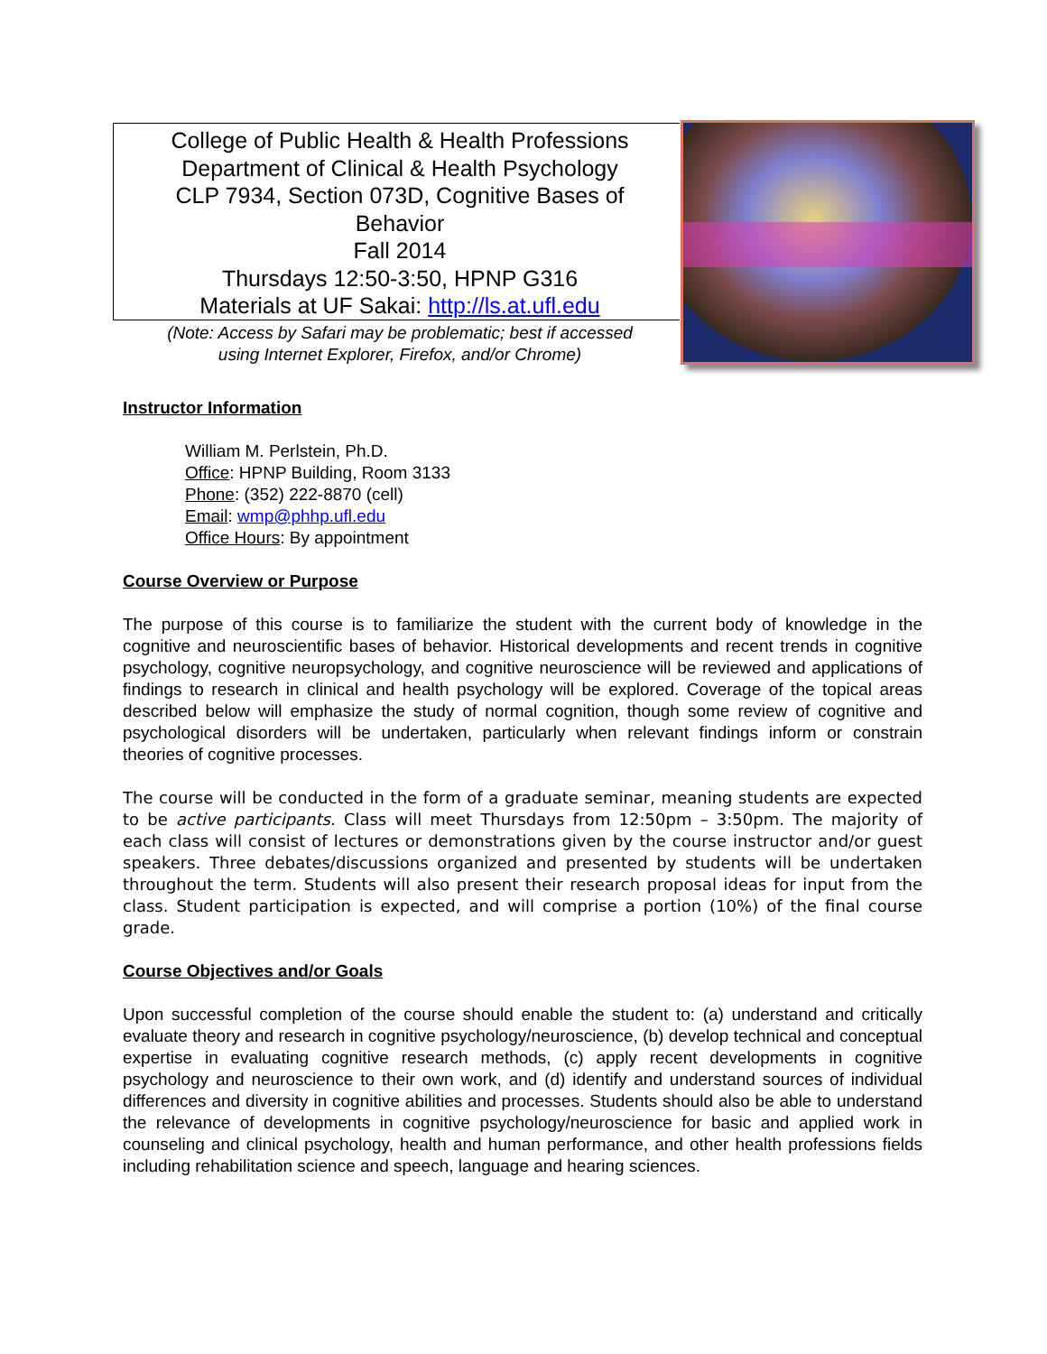College of Public Health & Health Professions
Department of Clinical & Health Psychology
CLP 7934, Section 073D, Cognitive Bases of
Behavior
Fall 2014
Thursdays 12:50-3:50, HPNP G316
Materials at UF Sakai: http://ls.at.ufl.edu
(Note: Access by Safari may be problematic; best if accessed
using Internet Explorer, Firefox, and/or Chrome)
Instructor Information
William M. Perlstein, Ph.D.
Office: HPNP Building, Room 3133
Phone: (352) 222-8870 (cell)
Email: wmp@phhp.ufl.edu
Office Hours: By appointment
Course Overview or Purpose
The purpose of this course is to familiarize the student with the current body of knowledge in the cognitive and neuroscientific bases of behavior. Historical developments and recent trends in cognitive psychology, cognitive neuropsychology, and cognitive neuroscience will be reviewed and applications of findings to research in clinical and health psychology will be explored. Coverage of the topical areas described below will emphasize the study of normal cognition, though some review of cognitive and psychological disorders will be undertaken, particularly when relevant findings inform or constrain theories of cognitive processes.
The course will be conducted in the form of a graduate seminar, meaning students are expected to be active participants. Class will meet Thursdays from 12:50pm – 3:50pm. The majority of each class will consist of lectures or demonstrations given by the course instructor and/or guest speakers. Three debates/discussions organized and presented by students will be undertaken throughout the term. Students will also present their research proposal ideas for input from the class. Student participation is expected, and will comprise a portion (10%) of the final course grade.
Course Objectives and/or Goals
Upon successful completion of the course should enable the student to: (a) understand and critically evaluate theory and research in cognitive psychology/neuroscience, (b) develop technical and conceptual expertise in evaluating cognitive research methods, (c) apply recent developments in cognitive psychology and neuroscience to their own work, and (d) identify and understand sources of individual differences and diversity in cognitive abilities and processes. Students should also be able to understand the relevance of developments in cognitive psychology/neuroscience for basic and applied work in counseling and clinical psychology, health and human performance, and other health professions fields including rehabilitation science and speech, language and hearing sciences.